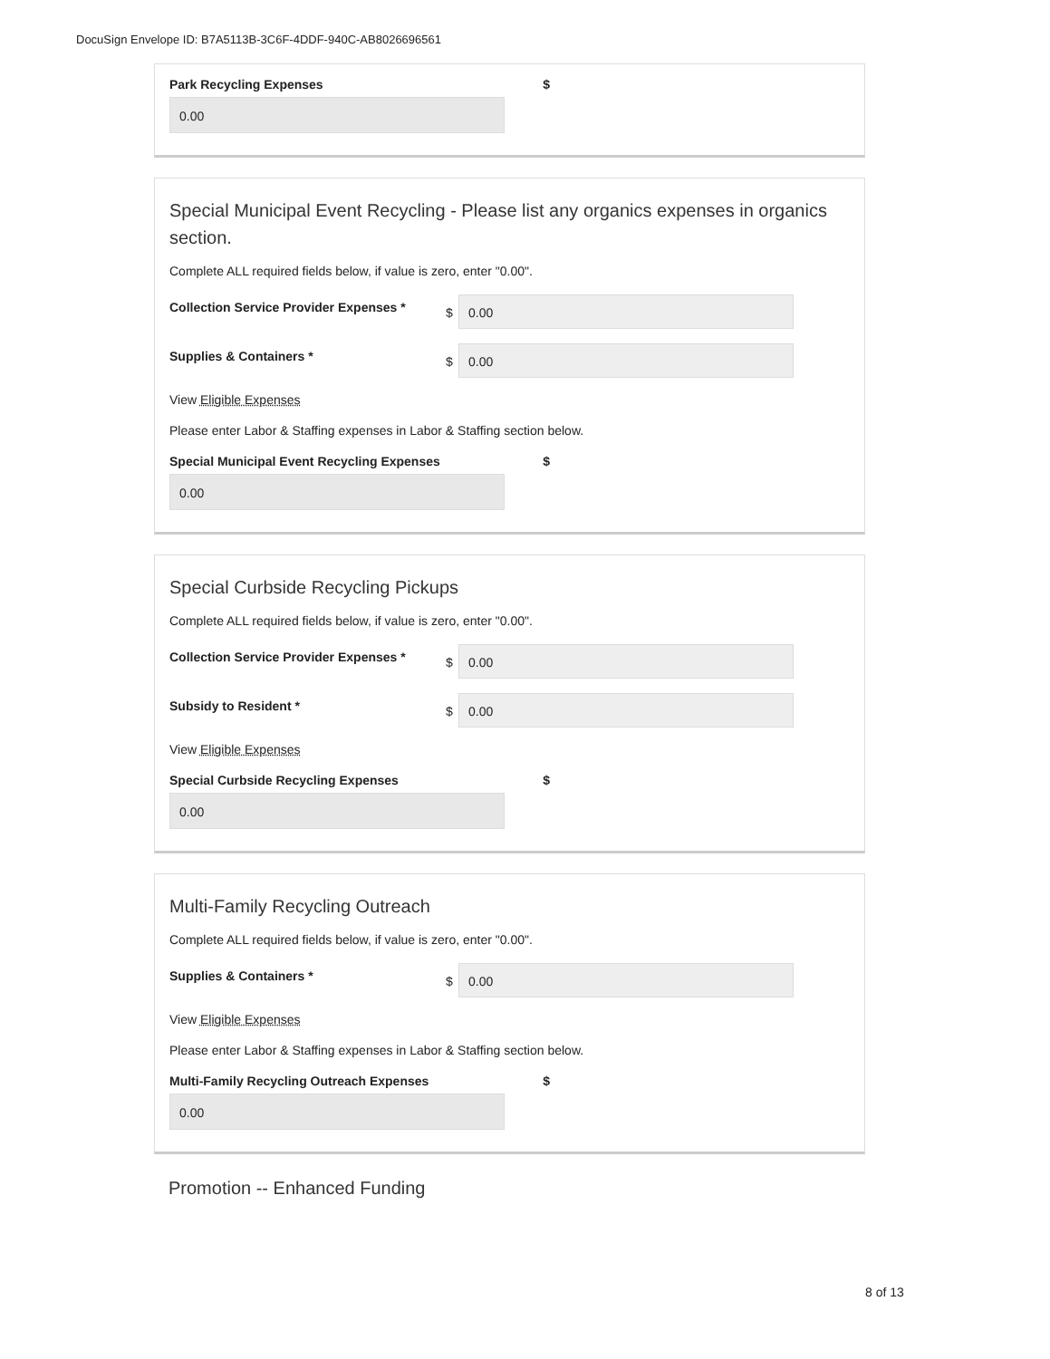DocuSign Envelope ID: B7A5113B-3C6F-4DDF-940C-AB8026696561
Park Recycling Expenses $
0.00
Special Municipal Event Recycling - Please list any organics expenses in organics section.
Complete ALL required fields below, if value is zero, enter "0.00".
Collection Service Provider Expenses *
$
0.00
Supplies & Containers *
$
0.00
View Eligible Expenses
Please enter Labor & Staffing expenses in Labor & Staffing section below.
Special Municipal Event Recycling Expenses $
0.00
Special Curbside Recycling Pickups
Complete ALL required fields below, if value is zero, enter "0.00".
Collection Service Provider Expenses *
$
0.00
Subsidy to Resident *
$
0.00
View Eligible Expenses
Special Curbside Recycling Expenses $
0.00
Multi-Family Recycling Outreach
Complete ALL required fields below, if value is zero, enter "0.00".
Supplies & Containers *
$
0.00
View Eligible Expenses
Please enter Labor & Staffing expenses in Labor & Staffing section below.
Multi-Family Recycling Outreach Expenses $
0.00
Promotion -- Enhanced Funding
8 of 13